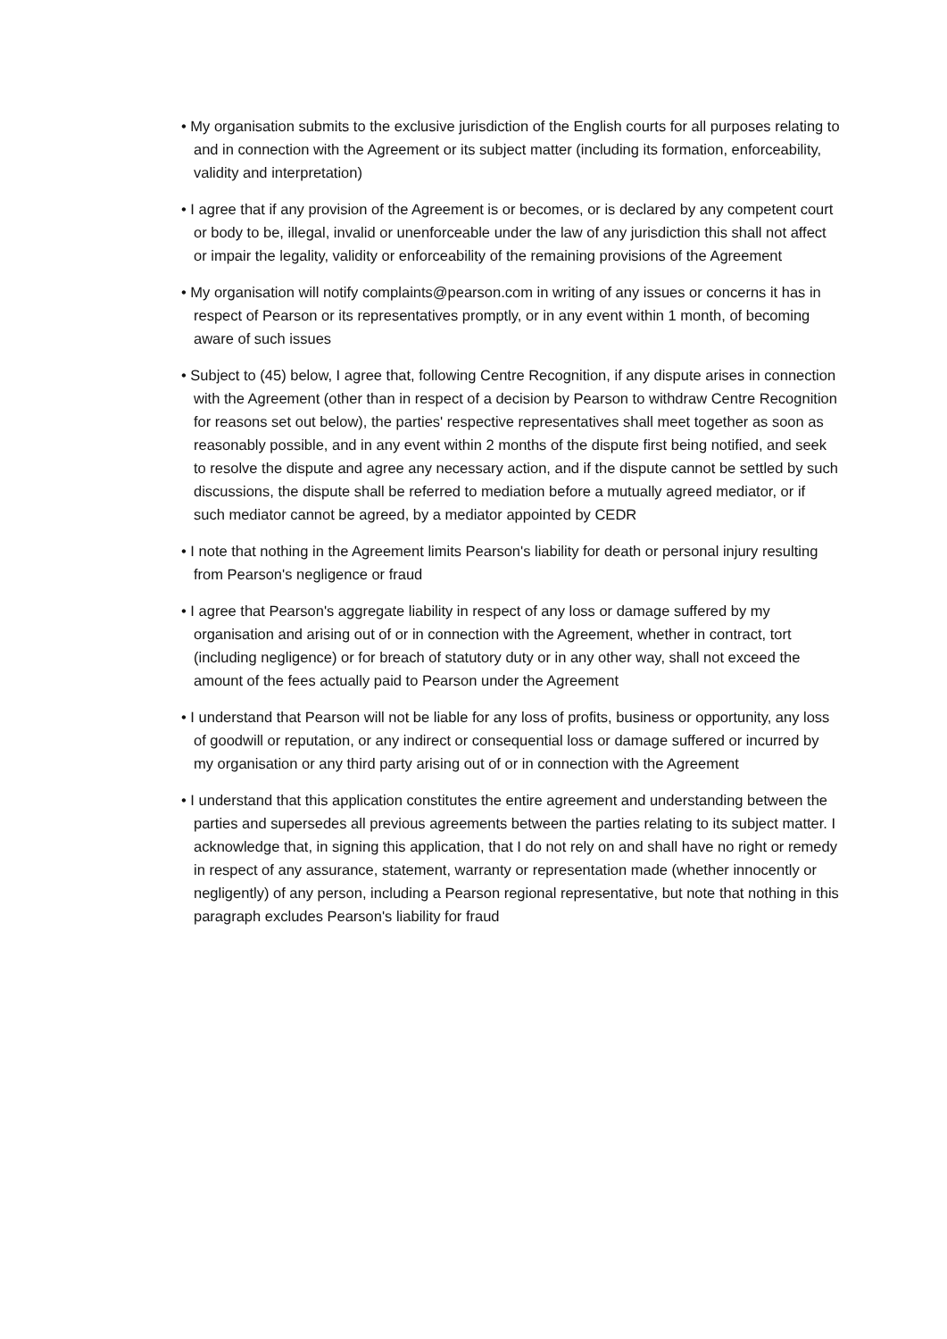• My organisation submits to the exclusive jurisdiction of the English courts for all purposes relating to and in connection with the Agreement or its subject matter (including its formation, enforceability, validity and interpretation)
• I agree that if any provision of the Agreement is or becomes, or is declared by any competent court or body to be, illegal, invalid or unenforceable under the law of any jurisdiction this shall not affect or impair the legality, validity or enforceability of the remaining provisions of the Agreement
• My organisation will notify complaints@pearson.com in writing of any issues or concerns it has in respect of Pearson or its representatives promptly, or in any event within 1 month, of becoming aware of such issues
• Subject to (45) below, I agree that, following Centre Recognition, if any dispute arises in connection with the Agreement (other than in respect of a decision by Pearson to withdraw Centre Recognition for reasons set out below), the parties' respective representatives shall meet together as soon as reasonably possible, and in any event within 2 months of the dispute first being notified, and seek to resolve the dispute and agree any necessary action, and if the dispute cannot be settled by such discussions, the dispute shall be referred to mediation before a mutually agreed mediator, or if such mediator cannot be agreed, by a mediator appointed by CEDR
• I note that nothing in the Agreement limits Pearson's liability for death or personal injury resulting from Pearson's negligence or fraud
• I agree that Pearson's aggregate liability in respect of any loss or damage suffered by my organisation and arising out of or in connection with the Agreement, whether in contract, tort (including negligence) or for breach of statutory duty or in any other way, shall not exceed the amount of the fees actually paid to Pearson under the Agreement
• I understand that Pearson will not be liable for any loss of profits, business or opportunity, any loss of goodwill or reputation, or any indirect or consequential loss or damage suffered or incurred by my organisation or any third party arising out of or in connection with the Agreement
• I understand that this application constitutes the entire agreement and understanding between the parties and supersedes all previous agreements between the parties relating to its subject matter. I acknowledge that, in signing this application, that I do not rely on and shall have no right or remedy in respect of any assurance, statement, warranty or representation made (whether innocently or negligently) of any person, including a Pearson regional representative, but note that nothing in this paragraph excludes Pearson's liability for fraud